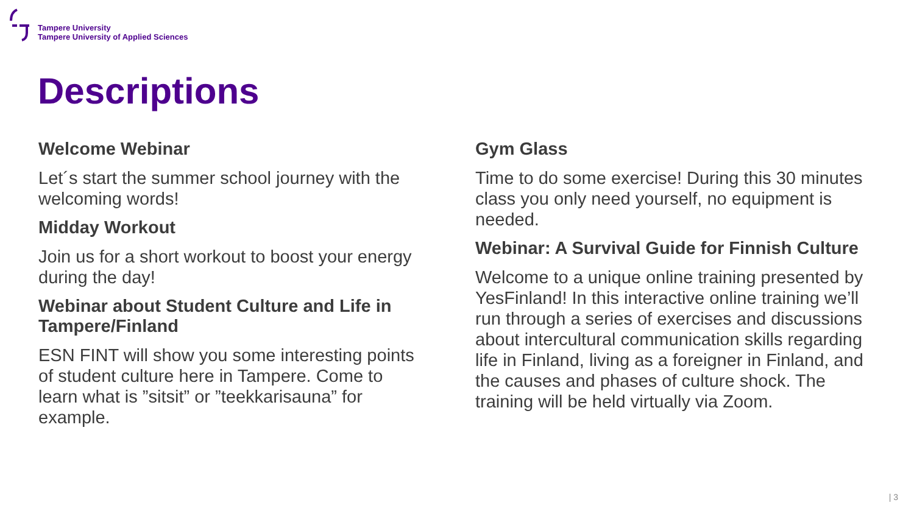Tampere University
Tampere University of Applied Sciences
Descriptions
Welcome Webinar
Let´s start the summer school journey with the welcoming words!
Midday Workout
Join us for a short workout to boost your energy during the day!
Webinar about Student Culture and Life in Tampere/Finland
ESN FINT will show you some interesting points of student culture here in Tampere. Come to learn what is ”sitsit” or ”teekkarisauna” for example.
Gym Glass
Time to do some exercise! During this 30 minutes class you only need yourself, no equipment is needed.
Webinar: A Survival Guide for Finnish Culture
Welcome to a unique online training presented by YesFinland! In this interactive online training we’ll run through a series of exercises and discussions about intercultural communication skills regarding life in Finland, living as a foreigner in Finland, and the causes and phases of culture shock. The training will be held virtually via Zoom.
| 3